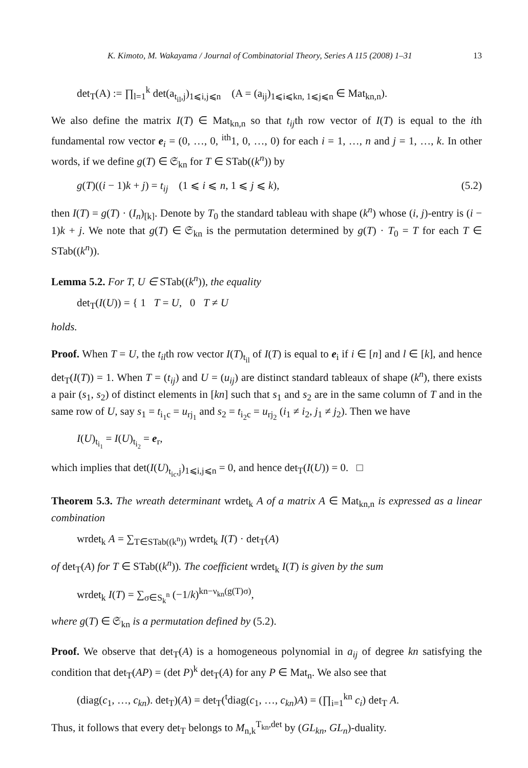K. Kimoto, M. Wakayama / Journal of Combinatorial Theory, Series A 115 (2008) 1–31 13
det<sub>T</sub>(A) := ∏<sub>l=1</sub><sup>k</sup> det(a<sub>t<sub>il</sub>,j</sub>)<sub>1⩽i,j⩽n</sub> (A = (a<sub>ij</sub>)<sub>1⩽i⩽kn, 1⩽j⩽n</sub> ∈ Mat<sub>kn,n</sub>).
We also define the matrix I(T) ∈ Mat<sub>kn,n</sub> so that t<sub>ij</sub>th row vector of I(T) is equal to the ith fundamental row vector e<sub>i</sub> = (0, …, 0, <sup>ith</sup>1, 0, …, 0) for each i = 1, …, n and j = 1, …, k. In other words, if we define g(T) ∈ 𝔖<sub>kn</sub> for T ∈ STab((k<sup>n</sup>)) by
g(T)((i − 1)k + j) = t<sub>ij</sub> (1 ⩽ i ⩽ n, 1 ⩽ j ⩽ k), (5.2)
then I(T) = g(T) · (I<sub>n</sub>)<sub>[k]</sub>. Denote by T<sub>0</sub> the standard tableau with shape (k<sup>n</sup>) whose (i, j)-entry is (i − 1)k + j. We note that g(T) ∈ 𝔖<sub>kn</sub> is the permutation determined by g(T) · T<sub>0</sub> = T for each T ∈ STab((k<sup>n</sup>)).
Lemma 5.2. For T, U ∈ STab((k<sup>n</sup>)), the equality
det<sub>T</sub>(I(U)) = { 1 T = U, 0 T ≠ U
holds.
Proof. When T = U, the t<sub>il</sub>th row vector I(T)<sub>t<sub>il</sub></sub> of I(T) is equal to e<sub>i</sub> if i ∈ [n] and l ∈ [k], and hence det<sub>T</sub>(I(T)) = 1. When T = (t<sub>ij</sub>) and U = (u<sub>ij</sub>) are distinct standard tableaux of shape (k<sup>n</sup>), there exists a pair (s<sub>1</sub>, s<sub>2</sub>) of distinct elements in [kn] such that s<sub>1</sub> and s<sub>2</sub> are in the same column of T and in the same row of U, say s<sub>1</sub> = t<sub>i<sub>1</sub>c</sub> = u<sub>rj<sub>1</sub></sub> and s<sub>2</sub> = t<sub>i<sub>2</sub>c</sub> = u<sub>rj<sub>2</sub></sub> (i<sub>1</sub> ≠ i<sub>2</sub>, j<sub>1</sub> ≠ j<sub>2</sub>). Then we have
I(U)<sub>t<sub>i<sub>1</sub></sub></sub> = I(U)<sub>t<sub>i<sub>2</sub></sub></sub> = e<sub>r</sub>,
which implies that det(I(U)<sub>t<sub>ic</sub>,j</sub>)<sub>1⩽i,j⩽n</sub> = 0, and hence det<sub>T</sub>(I(U)) = 0. □
Theorem 5.3. The wreath determinant wrdet<sub>k</sub> A of a matrix A ∈ Mat<sub>kn,n</sub> is expressed as a linear combination
wrdet<sub>k</sub> A = ∑<sub>T∈STab((k<sup>n</sup>))</sub> wrdet<sub>k</sub> I(T) · det<sub>T</sub>(A)
of det<sub>T</sub>(A) for T ∈ STab((k<sup>n</sup>)). The coefficient wrdet<sub>k</sub> I(T) is given by the sum
wrdet<sub>k</sub> I(T) = ∑<sub>σ∈S<sub>k</sub><sup>n</sup></sub> (−1/k)<sup>kn−ν<sub>kn</sub>(g(T)σ)</sup>,
where g(T) ∈ 𝔖<sub>kn</sub> is a permutation defined by (5.2).
Proof. We observe that det<sub>T</sub>(A) is a homogeneous polynomial in a<sub>ij</sub> of degree kn satisfying the condition that det<sub>T</sub>(AP) = (det P)<sup>k</sup> det<sub>T</sub>(A) for any P ∈ Mat<sub>n</sub>. We also see that
(diag(c<sub>1</sub>, …, c<sub>kn</sub>). det<sub>T</sub>)(A) = det<sub>T</sub>(<sup>t</sup>diag(c<sub>1</sub>, …, c<sub>kn</sub>)A) = (∏<sub>i=1</sub><sup>kn</sup> c<sub>i</sub>) det<sub>T</sub> A.
Thus, it follows that every det<sub>T</sub> belongs to M<sub>n,k</sub><sup>T<sub>kn</sub>,det</sup> by (GL<sub>kn</sub>, GL<sub>n</sub>)-duality.